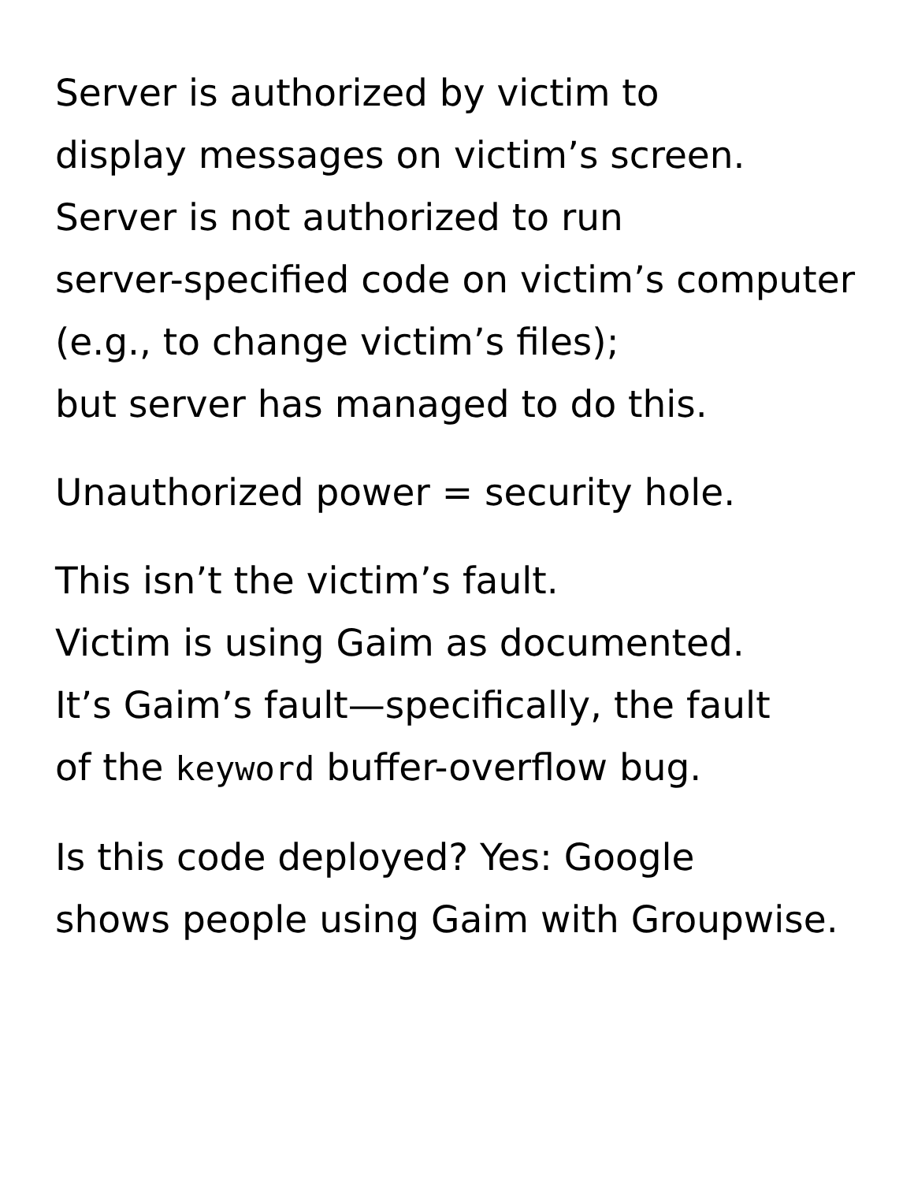Server is authorized by victim to
display messages on victim’s screen.
Server is not authorized to run
server-specified code on victim’s computer
(e.g., to change victim’s files);
but server has managed to do this.
Unauthorized power = security hole.
This isn’t the victim’s fault.
Victim is using Gaim as documented.
It’s Gaim’s fault—specifically, the fault
of the keyword buffer-overflow bug.
Is this code deployed? Yes: Google
shows people using Gaim with Groupwise.